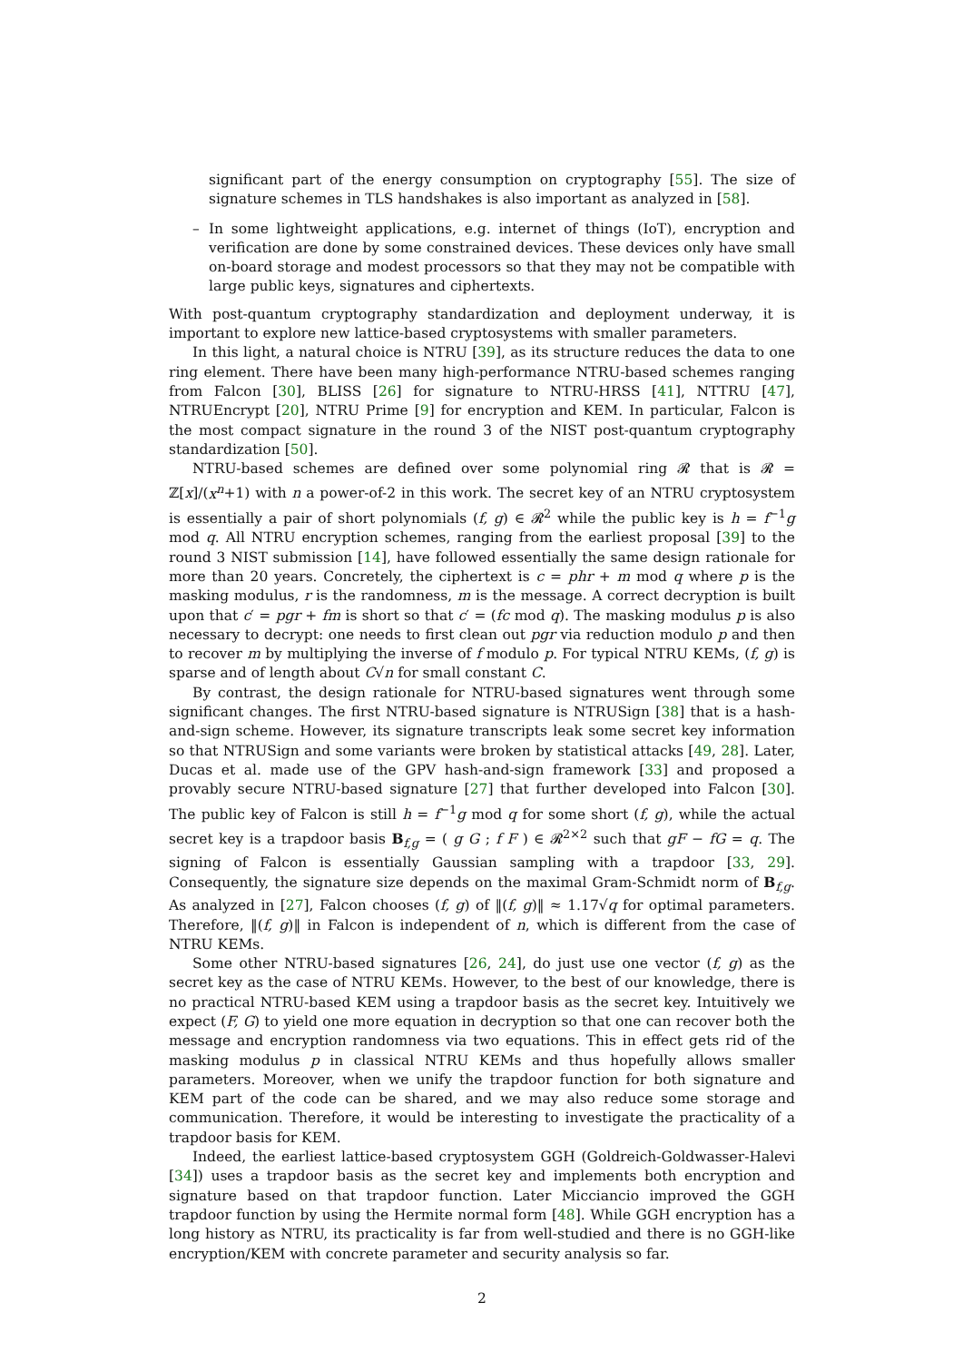significant part of the energy consumption on cryptography [55]. The size of signature schemes in TLS handshakes is also important as analyzed in [58].
– In some lightweight applications, e.g. internet of things (IoT), encryption and verification are done by some constrained devices. These devices only have small on-board storage and modest processors so that they may not be compatible with large public keys, signatures and ciphertexts.
With post-quantum cryptography standardization and deployment underway, it is important to explore new lattice-based cryptosystems with smaller parameters.
In this light, a natural choice is NTRU [39], as its structure reduces the data to one ring element. There have been many high-performance NTRU-based schemes ranging from Falcon [30], BLISS [26] for signature to NTRU-HRSS [41], NTTRU [47], NTRUEncrypt [20], NTRU Prime [9] for encryption and KEM. In particular, Falcon is the most compact signature in the round 3 of the NIST post-quantum cryptography standardization [50].
NTRU-based schemes are defined over some polynomial ring 𝓡 that is 𝓡 = ℤ[x]/(x<sup>n</sup>+1) with n a power-of-2 in this work. The secret key of an NTRU cryptosystem is essentially a pair of short polynomials (f, g) ∈ 𝓡<sup>2</sup> while the public key is h = f<sup>−1</sup>g mod q. All NTRU encryption schemes, ranging from the earliest proposal [39] to the round 3 NIST submission [14], have followed essentially the same design rationale for more than 20 years. Concretely, the ciphertext is c = phr + m mod q where p is the masking modulus, r is the randomness, m is the message. A correct decryption is built upon that c′ = pgr + fm is short so that c′ = (fc mod q). The masking modulus p is also necessary to decrypt: one needs to first clean out pgr via reduction modulo p and then to recover m by multiplying the inverse of f modulo p. For typical NTRU KEMs, (f, g) is sparse and of length about C√n for small constant C.
By contrast, the design rationale for NTRU-based signatures went through some significant changes. The first NTRU-based signature is NTRUSign [38] that is a hash-and-sign scheme. However, its signature transcripts leak some secret key information so that NTRUSign and some variants were broken by statistical attacks [49, 28]. Later, Ducas et al. made use of the GPV hash-and-sign framework [33] and proposed a provably secure NTRU-based signature [27] that further developed into Falcon [30]. The public key of Falcon is still h = f<sup>−1</sup>g mod q for some short (f, g), while the actual secret key is a trapdoor basis B<sub>f,g</sub> = ( g G ; f F ) ∈ 𝓡<sup>2×2</sup> such that gF − fG = q. The signing of Falcon is essentially Gaussian sampling with a trapdoor [33, 29]. Consequently, the signature size depends on the maximal Gram-Schmidt norm of B<sub>f,g</sub>. As analyzed in [27], Falcon chooses (f, g) of ‖(f, g)‖ ≈ 1.17√q for optimal parameters. Therefore, ‖(f, g)‖ in Falcon is independent of n, which is different from the case of NTRU KEMs.
Some other NTRU-based signatures [26, 24], do just use one vector (f, g) as the secret key as the case of NTRU KEMs. However, to the best of our knowledge, there is no practical NTRU-based KEM using a trapdoor basis as the secret key. Intuitively we expect (F, G) to yield one more equation in decryption so that one can recover both the message and encryption randomness via two equations. This in effect gets rid of the masking modulus p in classical NTRU KEMs and thus hopefully allows smaller parameters. Moreover, when we unify the trapdoor function for both signature and KEM part of the code can be shared, and we may also reduce some storage and communication. Therefore, it would be interesting to investigate the practicality of a trapdoor basis for KEM.
Indeed, the earliest lattice-based cryptosystem GGH (Goldreich-Goldwasser-Halevi [34]) uses a trapdoor basis as the secret key and implements both encryption and signature based on that trapdoor function. Later Micciancio improved the GGH trapdoor function by using the Hermite normal form [48]. While GGH encryption has a long history as NTRU, its practicality is far from well-studied and there is no GGH-like encryption/KEM with concrete parameter and security analysis so far.
2